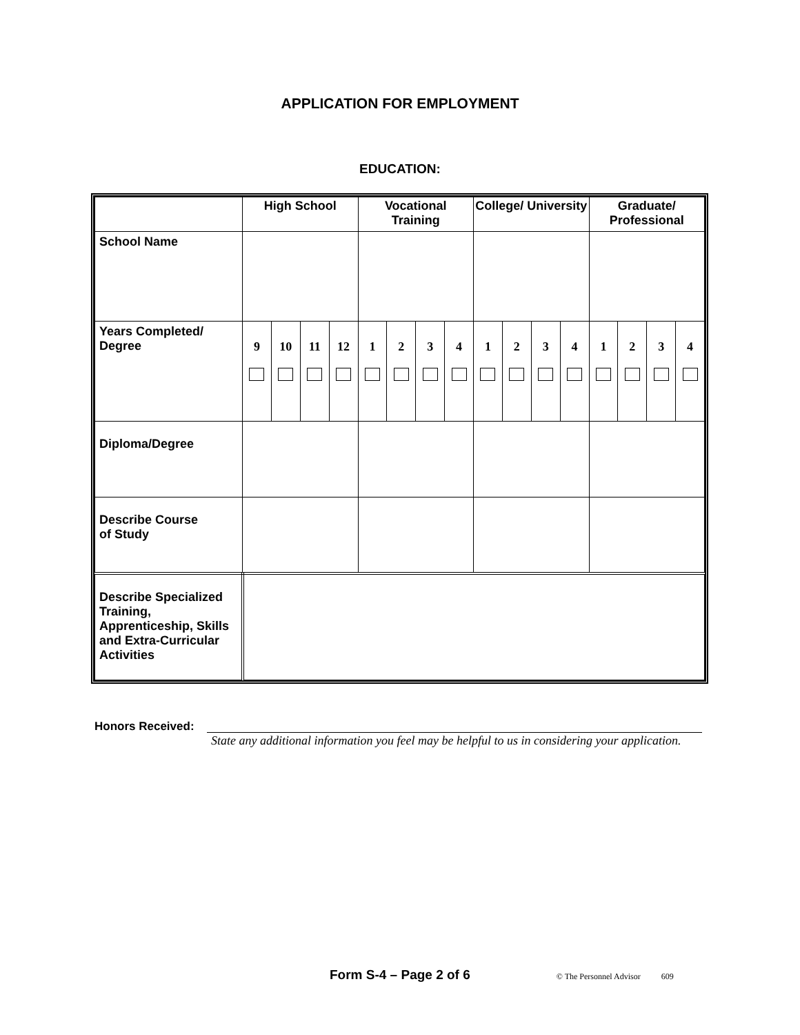APPLICATION FOR EMPLOYMENT
EDUCATION:
| | High School | | | | Vocational Training | | | | College/ University | | | | Graduate/ Professional | | | |
| --- | --- | --- | --- | --- | --- | --- | --- | --- | --- | --- | --- | --- | --- | --- | --- | --- |
| School Name | | | | | | | | | | | | | | | | |
| Years Completed/ Degree | 9 | 10 | 11 | 12 | 1 | 2 | 3 | 4 | 1 | 2 | 3 | 4 | 1 | 2 | 3 | 4 |
| Diploma/Degree | | | | | | | | | | | | | | | | |
| Describe Course of Study | | | | | | | | | | | | | | | | |
| Describe Specialized Training, Apprenticeship, Skills and Extra-Curricular Activities | | | | | | | | | | | | | | | | |
Honors Received:
State any additional information you feel may be helpful to us in considering your application.
Form S-4 – Page 2 of 6 © The Personnel Advisor 609